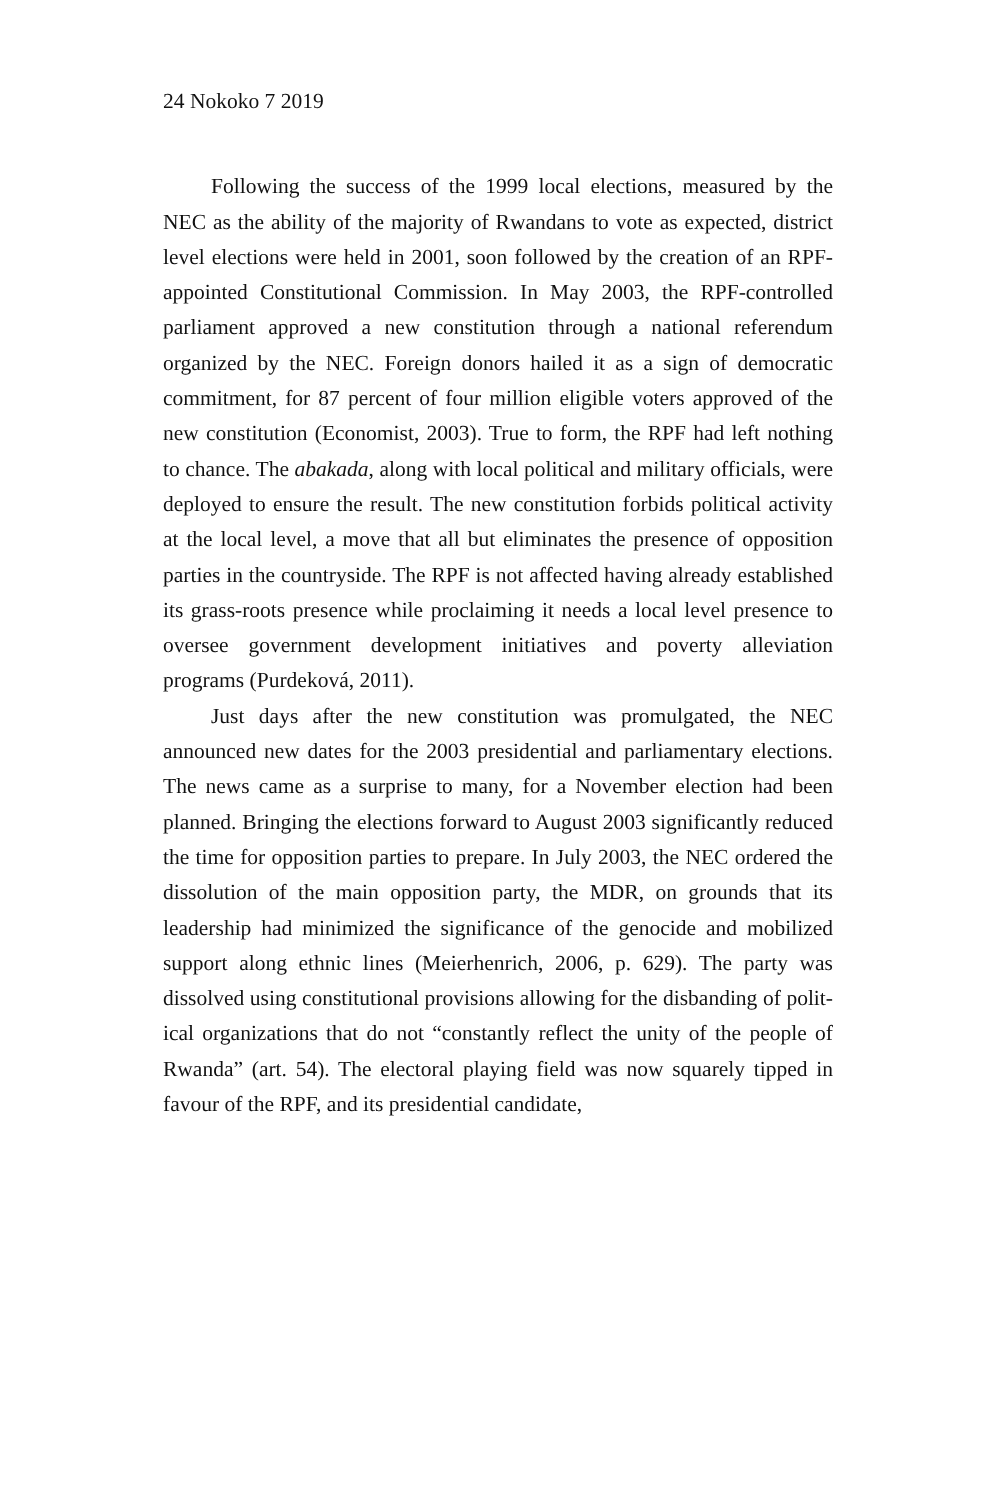24 Nokoko 7 2019
Following the success of the 1999 local elections, measured by the NEC as the ability of the majority of Rwandans to vote as ex­pected, district level elections were held in 2001, soon followed by the creation of an RPF-appointed Constitutional Commission. In May 2003, the RPF-controlled parliament approved a new constitu­tion through a national referendum organized by the NEC. Foreign donors hailed it as a sign of democratic commitment, for 87 percent of four million eligible voters approved of the new constitution (Economist, 2003). True to form, the RPF had left nothing to chance. The abakada, along with local political and military officials, were deployed to ensure the result. The new constitution forbids political activity at the local level, a move that all but eliminates the presence of opposition parties in the countryside. The RPF is not affected having already established its grass-roots presence while proclaiming it needs a local level presence to oversee government development initiatives and poverty alleviation programs (Purdeková, 2011).
Just days after the new constitution was promulgated, the NEC announced new dates for the 2003 presidential and parliamentary elections. The news came as a surprise to many, for a November election had been planned. Bringing the elections forward to August 2003 significantly reduced the time for opposition parties to pre­pare. In July 2003, the NEC ordered the dissolution of the main op­position party, the MDR, on grounds that its leadership had mini­mized the significance of the genocide and mobilized support along ethnic lines (Meierhenrich, 2006, p. 629). The party was dissolved using constitutional provisions allowing for the disbanding of polit­ical organizations that do not “constantly reflect the unity of the people of Rwanda” (art. 54). The electoral playing field was now squarely tipped in favour of the RPF, and its presidential candidate,